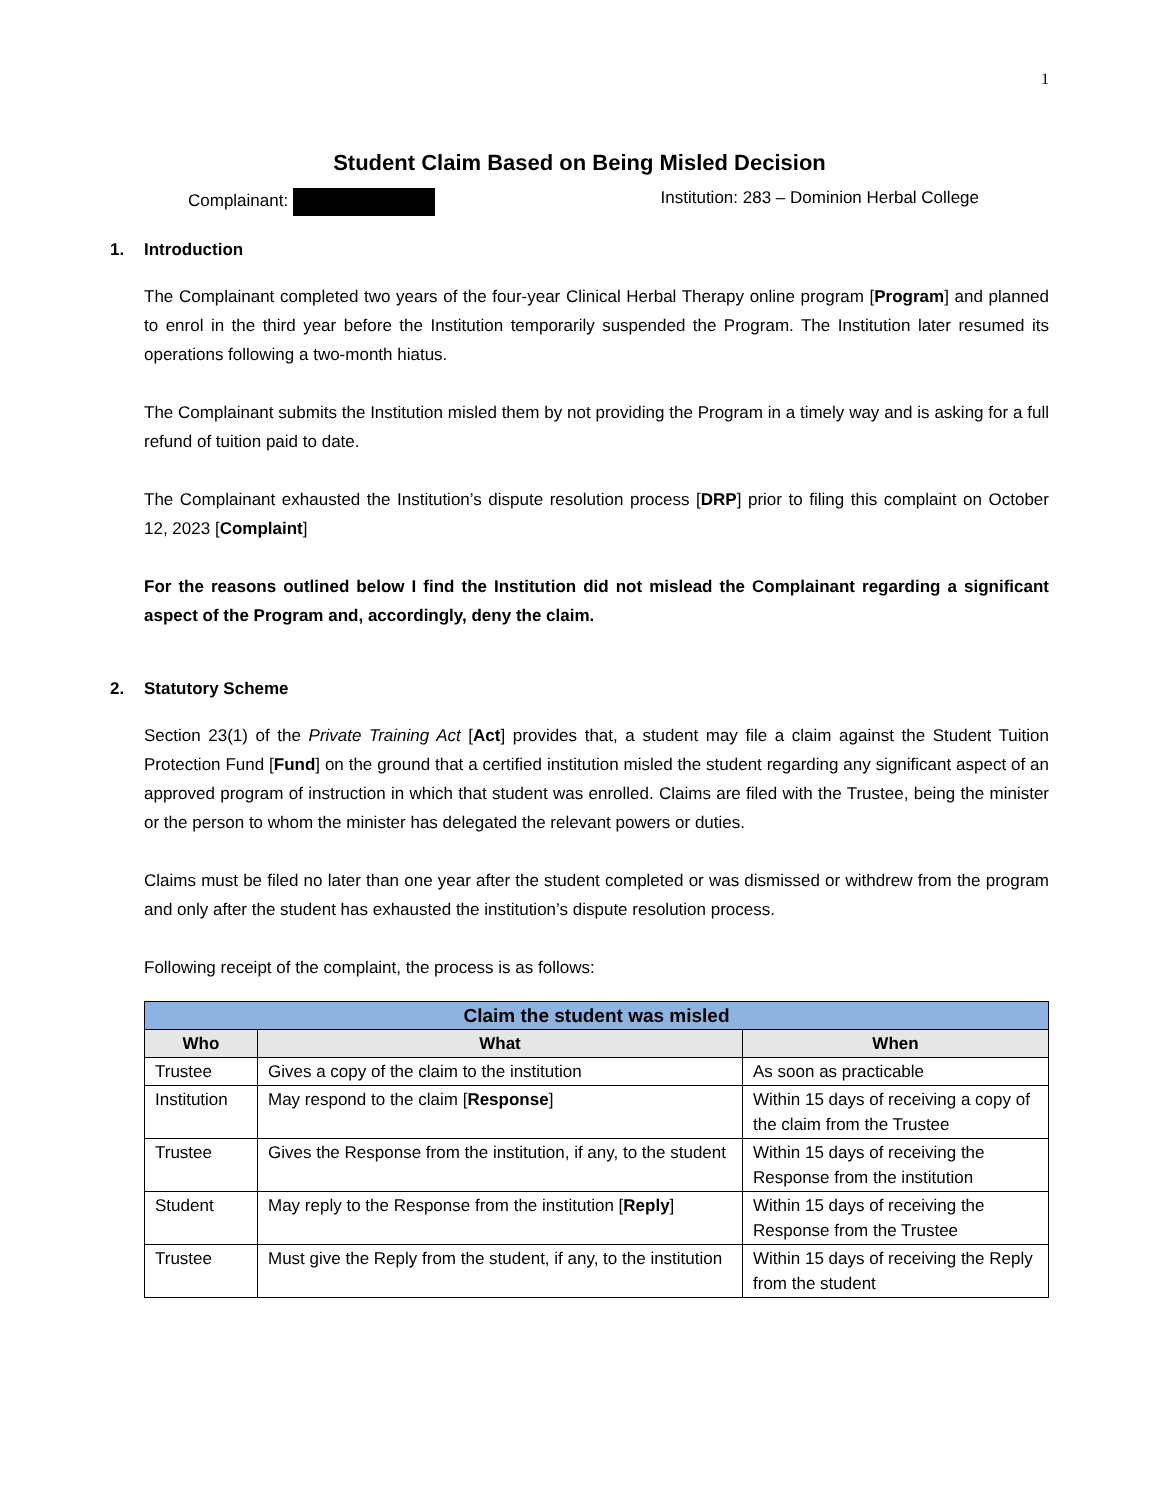1
Student Claim Based on Being Misled Decision
Complainant: Institution: 283 – Dominion Herbal College
1. Introduction
The Complainant completed two years of the four-year Clinical Herbal Therapy online program [Program] and planned to enrol in the third year before the Institution temporarily suspended the Program. The Institution later resumed its operations following a two-month hiatus.
The Complainant submits the Institution misled them by not providing the Program in a timely way and is asking for a full refund of tuition paid to date.
The Complainant exhausted the Institution’s dispute resolution process [DRP] prior to filing this complaint on October 12, 2023 [Complaint]
For the reasons outlined below I find the Institution did not mislead the Complainant regarding a significant aspect of the Program and, accordingly, deny the claim.
2. Statutory Scheme
Section 23(1) of the Private Training Act [Act] provides that, a student may file a claim against the Student Tuition Protection Fund [Fund] on the ground that a certified institution misled the student regarding any significant aspect of an approved program of instruction in which that student was enrolled. Claims are filed with the Trustee, being the minister or the person to whom the minister has delegated the relevant powers or duties.
Claims must be filed no later than one year after the student completed or was dismissed or withdrew from the program and only after the student has exhausted the institution’s dispute resolution process.
Following receipt of the complaint, the process is as follows:
| Claim the student was misled | | |
| --- | --- | --- |
| Who | What | When |
| Trustee | Gives a copy of the claim to the institution | As soon as practicable |
| Institution | May respond to the claim [ Response ] | Within 15 days of receiving a copy of the claim from the Trustee |
| Trustee | Gives the Response from the institution, if any, to the student | Within 15 days of receiving the Response from the institution |
| Student | May reply to the Response from the institution [ Reply ] | Within 15 days of receiving the Response from the Trustee |
| Trustee | Must give the Reply from the student, if any, to the institution | Within 15 days of receiving the Reply from the student |